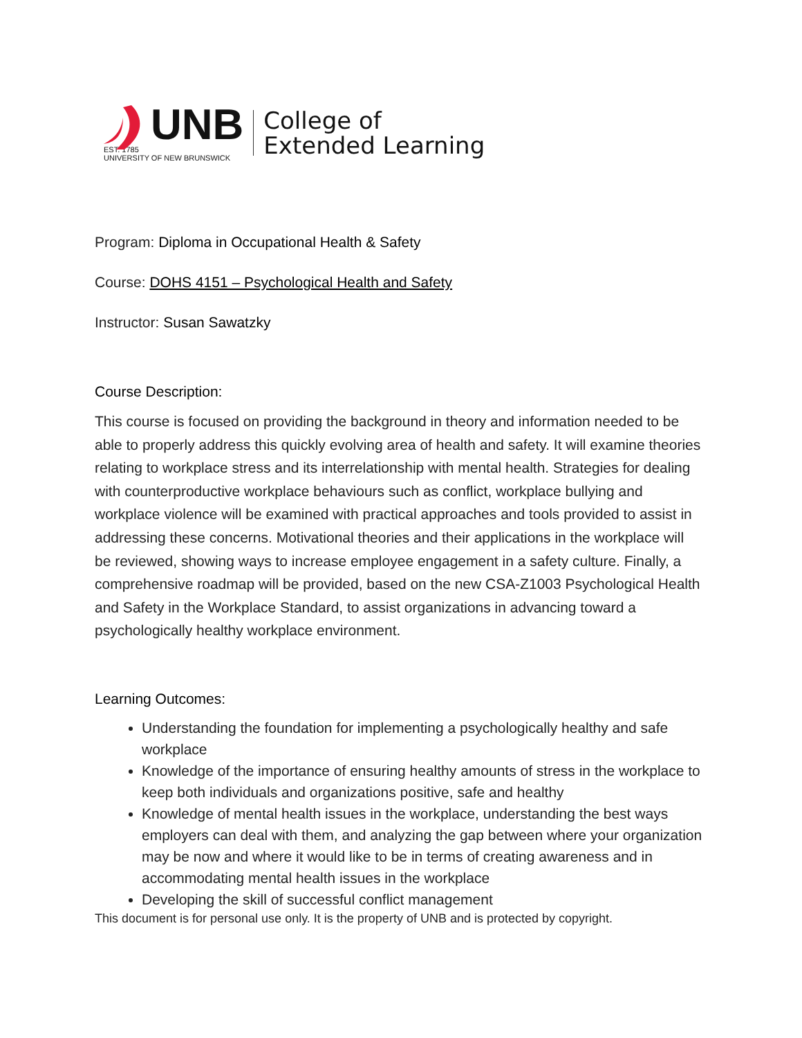UNB
EST. 1785
UNIVERSITY OF NEW BRUNSWICK
College of
Extended Learning
Program: Diploma in Occupational Health & Safety
Course: DOHS 4151 – Psychological Health and Safety
Instructor: Susan Sawatzky
Course Description:
This course is focused on providing the background in theory and information needed to be able to properly address this quickly evolving area of health and safety. It will examine theories relating to workplace stress and its interrelationship with mental health. Strategies for dealing with counterproductive workplace behaviours such as conflict, workplace bullying and workplace violence will be examined with practical approaches and tools provided to assist in addressing these concerns. Motivational theories and their applications in the workplace will be reviewed, showing ways to increase employee engagement in a safety culture. Finally, a comprehensive roadmap will be provided, based on the new CSA-Z1003 Psychological Health and Safety in the Workplace Standard, to assist organizations in advancing toward a psychologically healthy workplace environment.
Learning Outcomes:
Understanding the foundation for implementing a psychologically healthy and safe workplace
Knowledge of the importance of ensuring healthy amounts of stress in the workplace to keep both individuals and organizations positive, safe and healthy
Knowledge of mental health issues in the workplace, understanding the best ways employers can deal with them, and analyzing the gap between where your organization may be now and where it would like to be in terms of creating awareness and in accommodating mental health issues in the workplace
Developing the skill of successful conflict management
This document is for personal use only. It is the property of UNB and is protected by copyright.